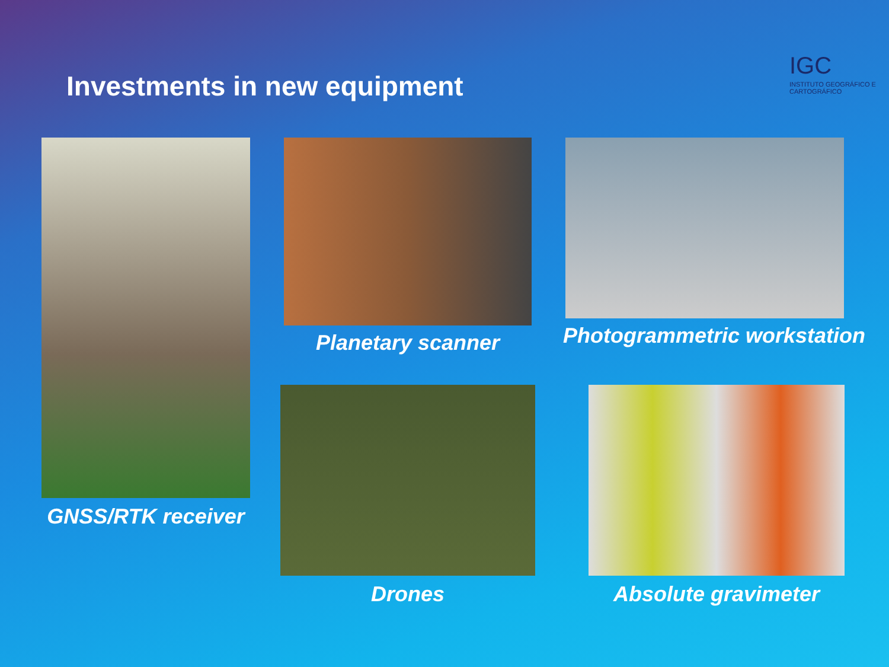IGC
INSTITUTO GEOGRÁFICO E CARTOGRÁFICO
Investments in new equipment
GNSS/RTK receiver Planetary scanner Photogrammetric workstation
Drones Absolute gravimeter